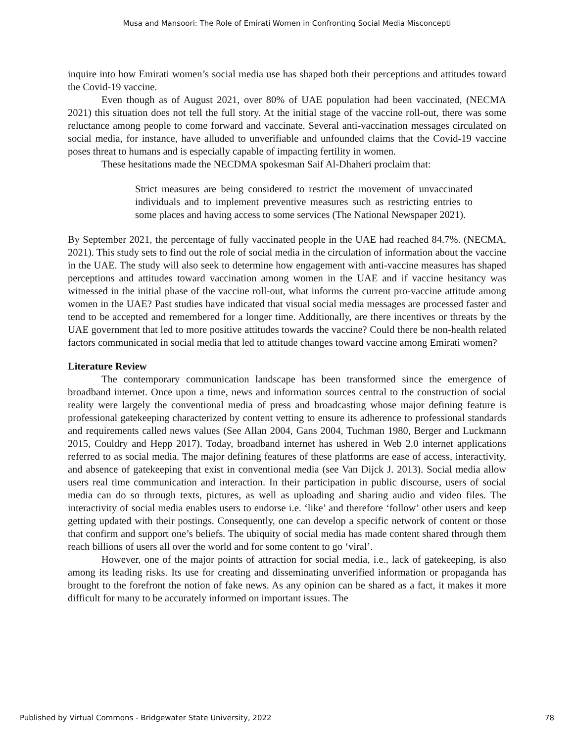Musa and Mansoori: The Role of Emirati Women in Confronting Social Media Misconcepti
inquire into how Emirati women’s social media use has shaped both their perceptions and attitudes toward the Covid-19 vaccine.
Even though as of August 2021, over 80% of UAE population had been vaccinated, (NECMA 2021) this situation does not tell the full story. At the initial stage of the vaccine roll-out, there was some reluctance among people to come forward and vaccinate. Several anti-vaccination messages circulated on social media, for instance, have alluded to unverifiable and unfounded claims that the Covid-19 vaccine poses threat to humans and is especially capable of impacting fertility in women.
These hesitations made the NECDMA spokesman Saif Al-Dhaheri proclaim that:
Strict measures are being considered to restrict the movement of unvaccinated individuals and to implement preventive measures such as restricting entries to some places and having access to some services (The National Newspaper 2021).
By September 2021, the percentage of fully vaccinated people in the UAE had reached 84.7%. (NECMA, 2021). This study sets to find out the role of social media in the circulation of information about the vaccine in the UAE. The study will also seek to determine how engagement with anti-vaccine measures has shaped perceptions and attitudes toward vaccination among women in the UAE and if vaccine hesitancy was witnessed in the initial phase of the vaccine roll-out, what informs the current pro-vaccine attitude among women in the UAE? Past studies have indicated that visual social media messages are processed faster and tend to be accepted and remembered for a longer time. Additionally, are there incentives or threats by the UAE government that led to more positive attitudes towards the vaccine? Could there be non-health related factors communicated in social media that led to attitude changes toward vaccine among Emirati women?
Literature Review
The contemporary communication landscape has been transformed since the emergence of broadband internet. Once upon a time, news and information sources central to the construction of social reality were largely the conventional media of press and broadcasting whose major defining feature is professional gatekeeping characterized by content vetting to ensure its adherence to professional standards and requirements called news values (See Allan 2004, Gans 2004, Tuchman 1980, Berger and Luckmann 2015, Couldry and Hepp 2017). Today, broadband internet has ushered in Web 2.0 internet applications referred to as social media. The major defining features of these platforms are ease of access, interactivity, and absence of gatekeeping that exist in conventional media (see Van Dijck J. 2013). Social media allow users real time communication and interaction. In their participation in public discourse, users of social media can do so through texts, pictures, as well as uploading and sharing audio and video files. The interactivity of social media enables users to endorse i.e. ‘like’ and therefore ‘follow’ other users and keep getting updated with their postings. Consequently, one can develop a specific network of content or those that confirm and support one’s beliefs. The ubiquity of social media has made content shared through them reach billions of users all over the world and for some content to go ‘viral’.
However, one of the major points of attraction for social media, i.e., lack of gatekeeping, is also among its leading risks. Its use for creating and disseminating unverified information or propaganda has brought to the forefront the notion of fake news. As any opinion can be shared as a fact, it makes it more difficult for many to be accurately informed on important issues. The
Published by Virtual Commons - Bridgewater State University, 2022 78